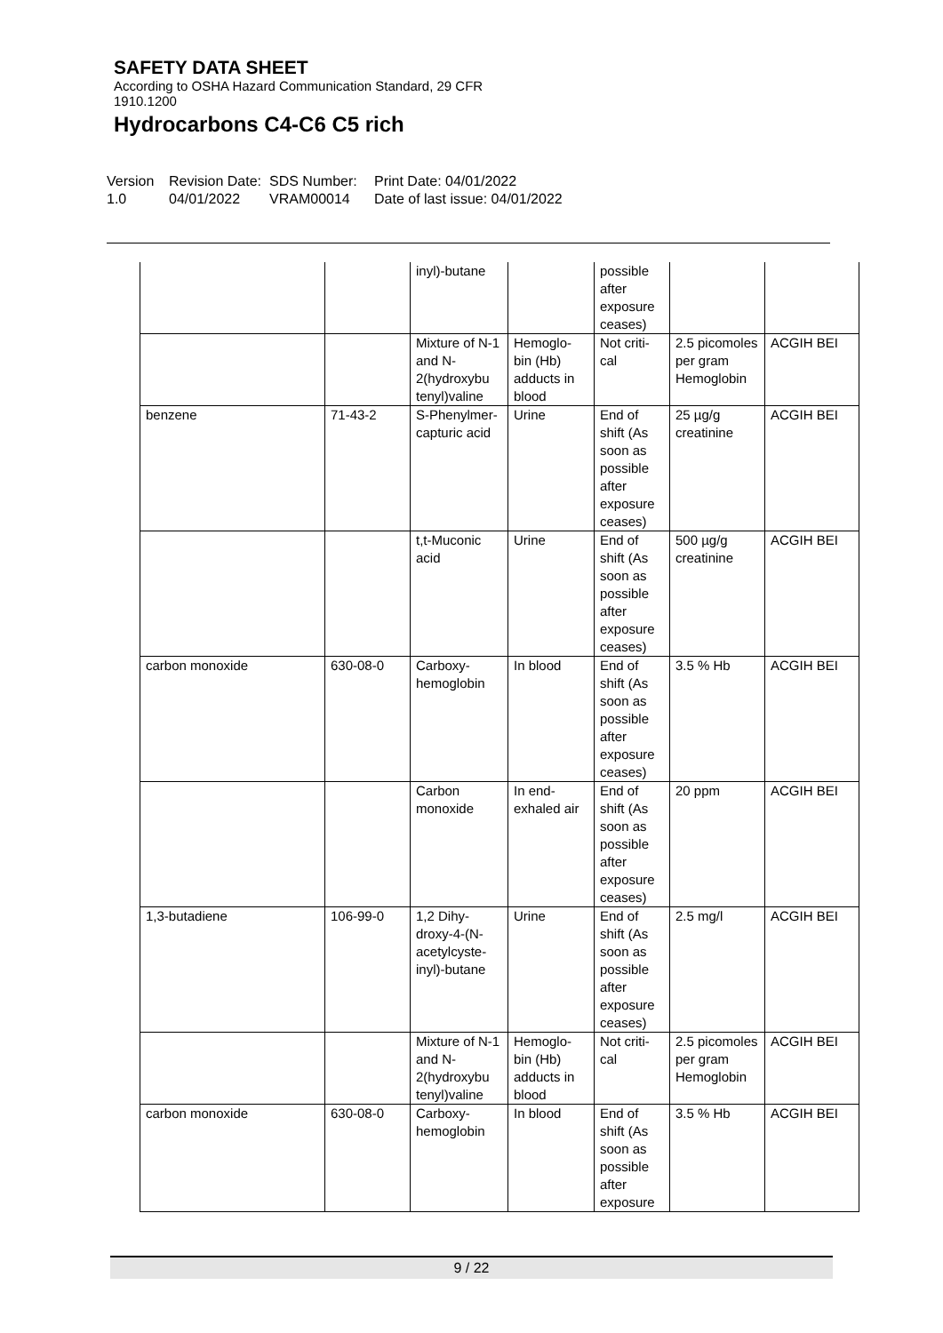SAFETY DATA SHEET
According to OSHA Hazard Communication Standard, 29 CFR
1910.1200
Hydrocarbons C4-C6 C5 rich
Version
1.0
Revision Date:
04/01/2022
SDS Number:
VRAM00014
Print Date: 04/01/2022
Date of last issue: 04/01/2022
| | | inyl)-butane | | possible after exposure ceases) | | |
| | | Mixture of N-1 and N-2(hydroxybu tenyl)valine | Hemoglo-bin (Hb) adducts in blood | Not criti-cal | 2.5 picomoles per gram Hemoglobin | ACGIH BEI |
| benzene | 71-43-2 | S-Phenylmer-capturic acid | Urine | End of shift (As soon as possible after exposure ceases) | 25 µg/g creatinine | ACGIH BEI |
| | | t,t-Muconic acid | Urine | End of shift (As soon as possible after exposure ceases) | 500 µg/g creatinine | ACGIH BEI |
| carbon monoxide | 630-08-0 | Carboxy-hemoglobin | In blood | End of shift (As soon as possible after exposure ceases) | 3.5 % Hb | ACGIH BEI |
| | | Carbon monoxide | In end-exhaled air | End of shift (As soon as possible after exposure ceases) | 20 ppm | ACGIH BEI |
| 1,3-butadiene | 106-99-0 | 1,2 Dihy-droxy-4-(N-acetylcyste-inyl)-butane | Urine | End of shift (As soon as possible after exposure ceases) | 2.5 mg/l | ACGIH BEI |
| | | Mixture of N-1 and N-2(hydroxybu tenyl)valine | Hemoglo-bin (Hb) adducts in blood | Not criti-cal | 2.5 picomoles per gram Hemoglobin | ACGIH BEI |
| carbon monoxide | 630-08-0 | Carboxy-hemoglobin | In blood | End of shift (As soon as possible after exposure | 3.5 % Hb | ACGIH BEI |
9 / 22